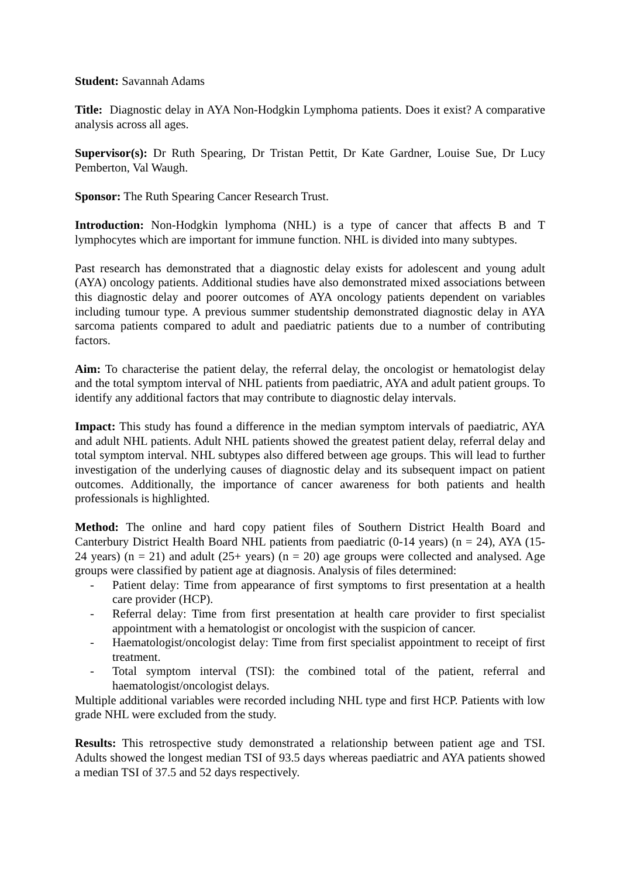Student: Savannah Adams
Title: Diagnostic delay in AYA Non-Hodgkin Lymphoma patients. Does it exist? A comparative analysis across all ages.
Supervisor(s): Dr Ruth Spearing, Dr Tristan Pettit, Dr Kate Gardner, Louise Sue, Dr Lucy Pemberton, Val Waugh.
Sponsor: The Ruth Spearing Cancer Research Trust.
Introduction: Non-Hodgkin lymphoma (NHL) is a type of cancer that affects B and T lymphocytes which are important for immune function. NHL is divided into many subtypes.
Past research has demonstrated that a diagnostic delay exists for adolescent and young adult (AYA) oncology patients. Additional studies have also demonstrated mixed associations between this diagnostic delay and poorer outcomes of AYA oncology patients dependent on variables including tumour type. A previous summer studentship demonstrated diagnostic delay in AYA sarcoma patients compared to adult and paediatric patients due to a number of contributing factors.
Aim: To characterise the patient delay, the referral delay, the oncologist or hematologist delay and the total symptom interval of NHL patients from paediatric, AYA and adult patient groups. To identify any additional factors that may contribute to diagnostic delay intervals.
Impact: This study has found a difference in the median symptom intervals of paediatric, AYA and adult NHL patients. Adult NHL patients showed the greatest patient delay, referral delay and total symptom interval. NHL subtypes also differed between age groups. This will lead to further investigation of the underlying causes of diagnostic delay and its subsequent impact on patient outcomes. Additionally, the importance of cancer awareness for both patients and health professionals is highlighted.
Method: The online and hard copy patient files of Southern District Health Board and Canterbury District Health Board NHL patients from paediatric (0-14 years) (n = 24), AYA (15-24 years) (n = 21) and adult (25+ years) (n = 20) age groups were collected and analysed. Age groups were classified by patient age at diagnosis. Analysis of files determined:
- Patient delay: Time from appearance of first symptoms to first presentation at a health care provider (HCP).
- Referral delay: Time from first presentation at health care provider to first specialist appointment with a hematologist or oncologist with the suspicion of cancer.
- Haematologist/oncologist delay: Time from first specialist appointment to receipt of first treatment.
- Total symptom interval (TSI): the combined total of the patient, referral and haematologist/oncologist delays.
Multiple additional variables were recorded including NHL type and first HCP. Patients with low grade NHL were excluded from the study.
Results: This retrospective study demonstrated a relationship between patient age and TSI. Adults showed the longest median TSI of 93.5 days whereas paediatric and AYA patients showed a median TSI of 37.5 and 52 days respectively.